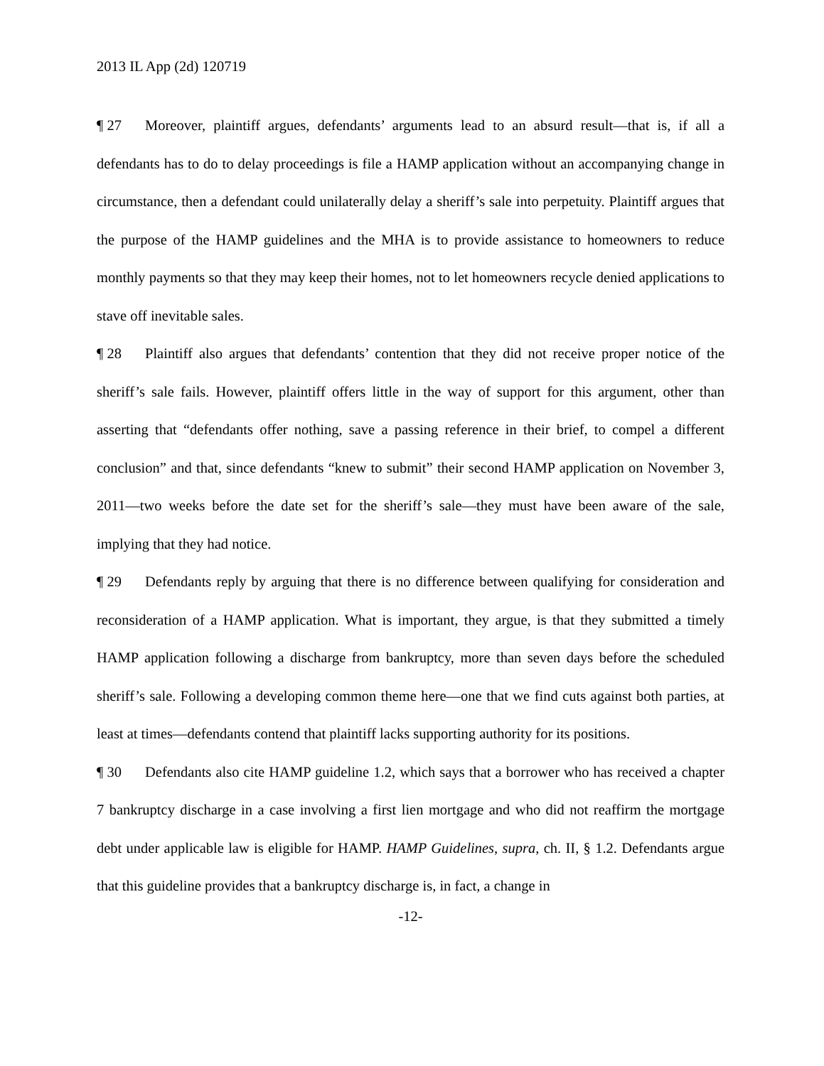2013 IL App (2d) 120719
¶ 27 Moreover, plaintiff argues, defendants’ arguments lead to an absurd result—that is, if all a defendants has to do to delay proceedings is file a HAMP application without an accompanying change in circumstance, then a defendant could unilaterally delay a sheriff’s sale into perpetuity. Plaintiff argues that the purpose of the HAMP guidelines and the MHA is to provide assistance to homeowners to reduce monthly payments so that they may keep their homes, not to let homeowners recycle denied applications to stave off inevitable sales.
¶ 28 Plaintiff also argues that defendants’ contention that they did not receive proper notice of the sheriff’s sale fails. However, plaintiff offers little in the way of support for this argument, other than asserting that “defendants offer nothing, save a passing reference in their brief, to compel a different conclusion” and that, since defendants “knew to submit” their second HAMP application on November 3, 2011—two weeks before the date set for the sheriff’s sale—they must have been aware of the sale, implying that they had notice.
¶ 29 Defendants reply by arguing that there is no difference between qualifying for consideration and reconsideration of a HAMP application. What is important, they argue, is that they submitted a timely HAMP application following a discharge from bankruptcy, more than seven days before the scheduled sheriff’s sale. Following a developing common theme here—one that we find cuts against both parties, at least at times—defendants contend that plaintiff lacks supporting authority for its positions.
¶ 30 Defendants also cite HAMP guideline 1.2, which says that a borrower who has received a chapter 7 bankruptcy discharge in a case involving a first lien mortgage and who did not reaffirm the mortgage debt under applicable law is eligible for HAMP. HAMP Guidelines, supra, ch. II, § 1.2. Defendants argue that this guideline provides that a bankruptcy discharge is, in fact, a change in
-12-